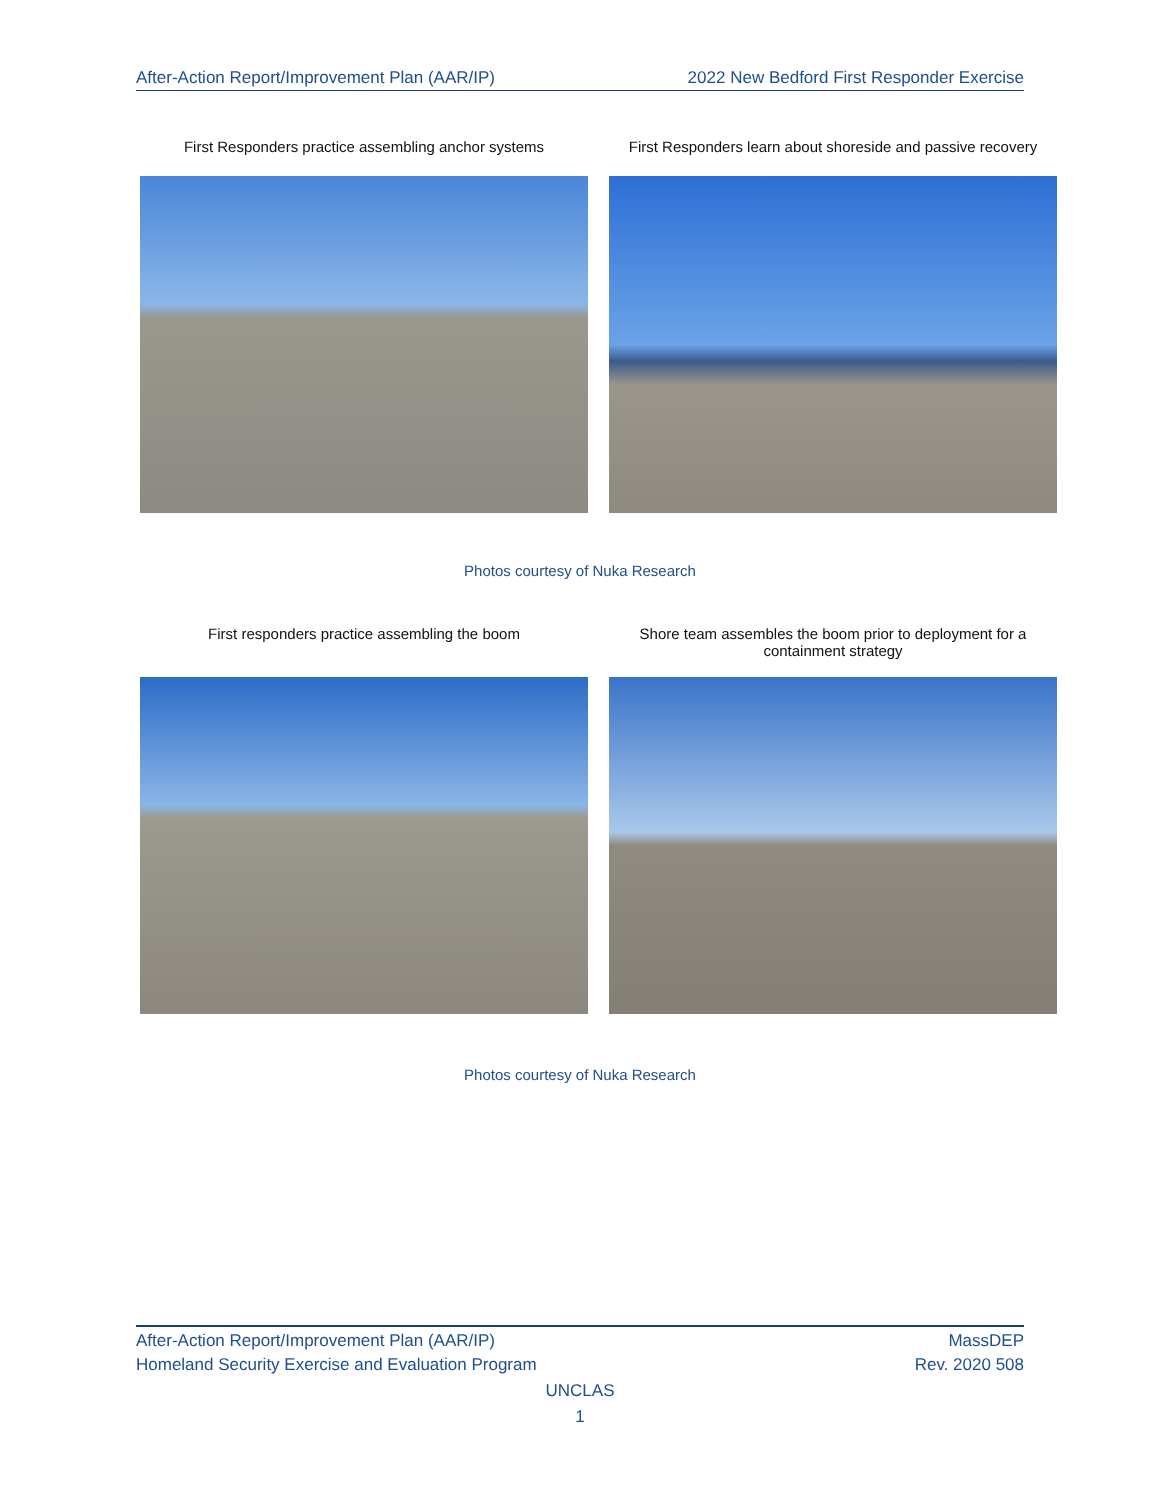After-Action Report/Improvement Plan (AAR/IP) 2022 New Bedford First Responder Exercise
First Responders practice assembling anchor systems
First Responders learn about shoreside and passive recovery
Photos courtesy of Nuka Research
First responders practice assembling the boom Shore team assembles the boom prior to deployment for a containment strategy
Photos courtesy of Nuka Research
After-Action Report/Improvement Plan (AAR/IP) MassDEP
Homeland Security Exercise and Evaluation Program Rev. 2020 508
UNCLAS
1